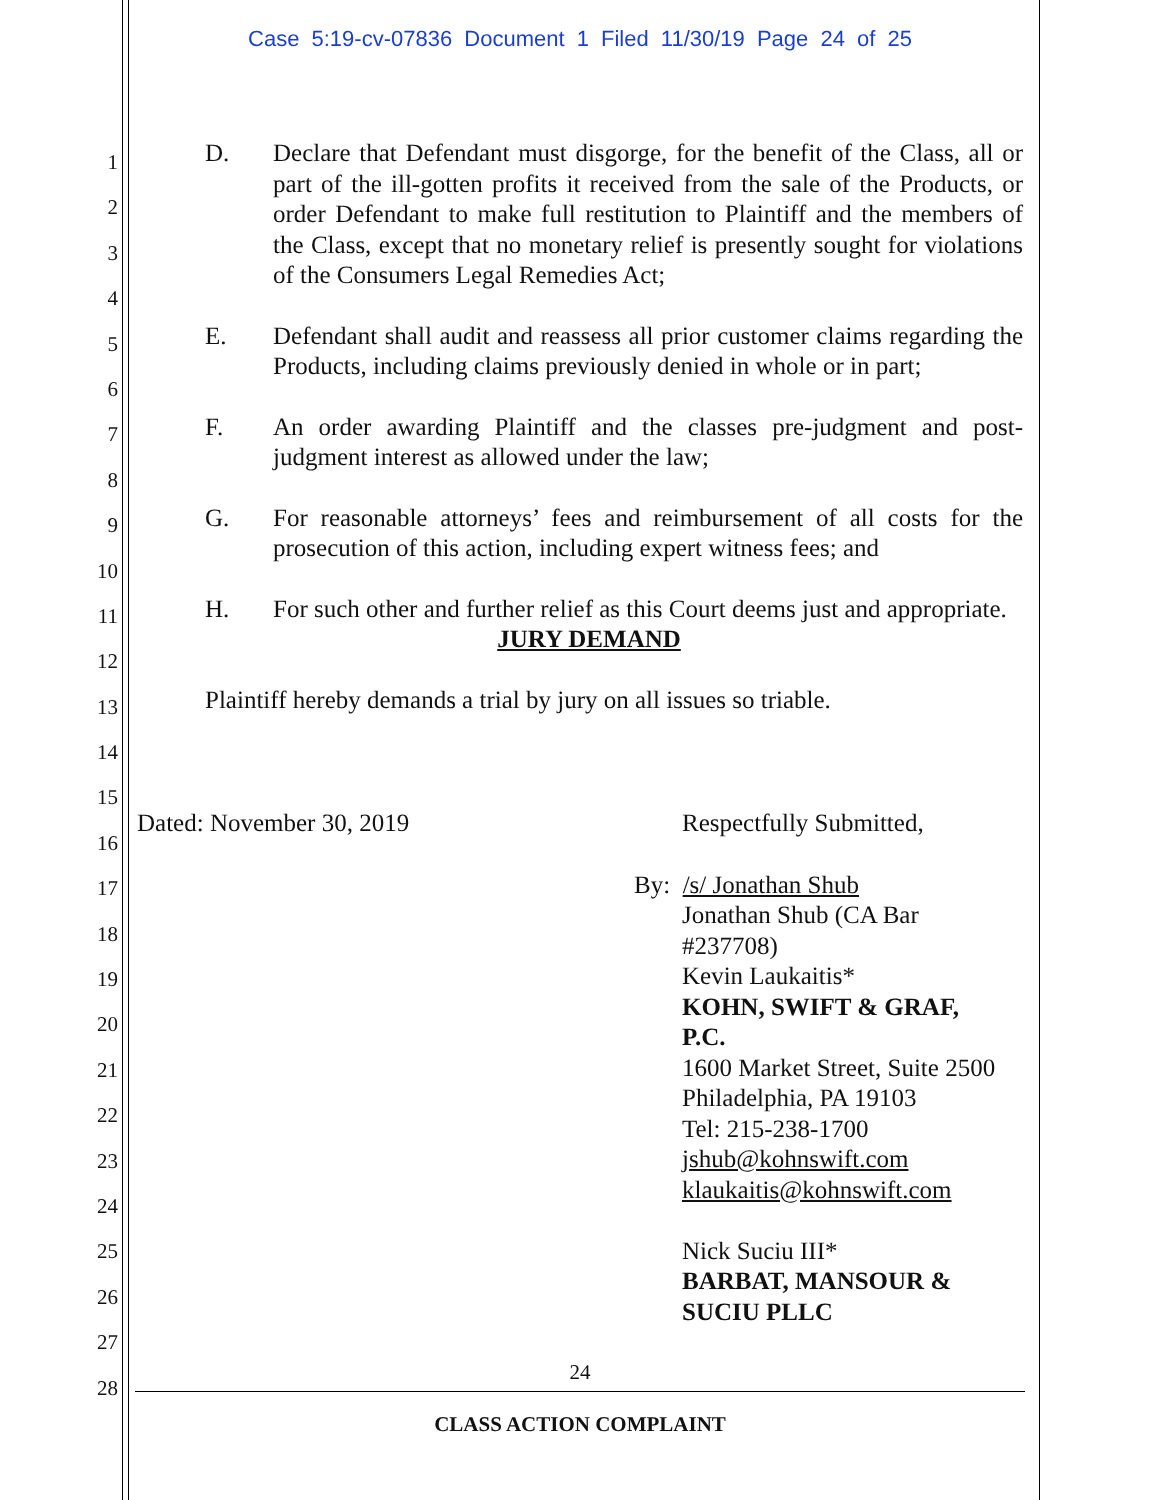Case 5:19-cv-07836 Document 1 Filed 11/30/19 Page 24 of 25
1
2
3
4
5
6
7
8
9
10
11
12
13
14
15
16
17
18
19
20
21
22
23
24
25
26
27
28
D. Declare that Defendant must disgorge, for the benefit of the Class, all or part of the ill-gotten profits it received from the sale of the Products, or order Defendant to make full restitution to Plaintiff and the members of the Class, except that no monetary relief is presently sought for violations of the Consumers Legal Remedies Act;
E. Defendant shall audit and reassess all prior customer claims regarding the Products, including claims previously denied in whole or in part;
F. An order awarding Plaintiff and the classes pre-judgment and post-judgment interest as allowed under the law;
G. For reasonable attorneys’ fees and reimbursement of all costs for the prosecution of this action, including expert witness fees; and
H. For such other and further relief as this Court deems just and appropriate.
JURY DEMAND
Plaintiff hereby demands a trial by jury on all issues so triable.
Dated: November 30, 2019 Respectfully Submitted,
By: /s/ Jonathan Shub
Jonathan Shub (CA Bar
#237708)
Kevin Laukaitis*
KOHN, SWIFT & GRAF,
P.C.
1600 Market Street, Suite 2500
Philadelphia, PA 19103
Tel: 215-238-1700
jshub@kohnswift.com
klaukaitis@kohnswift.com
Nick Suciu III*
BARBAT, MANSOUR &
SUCIU PLLC
24
CLASS ACTION COMPLAINT